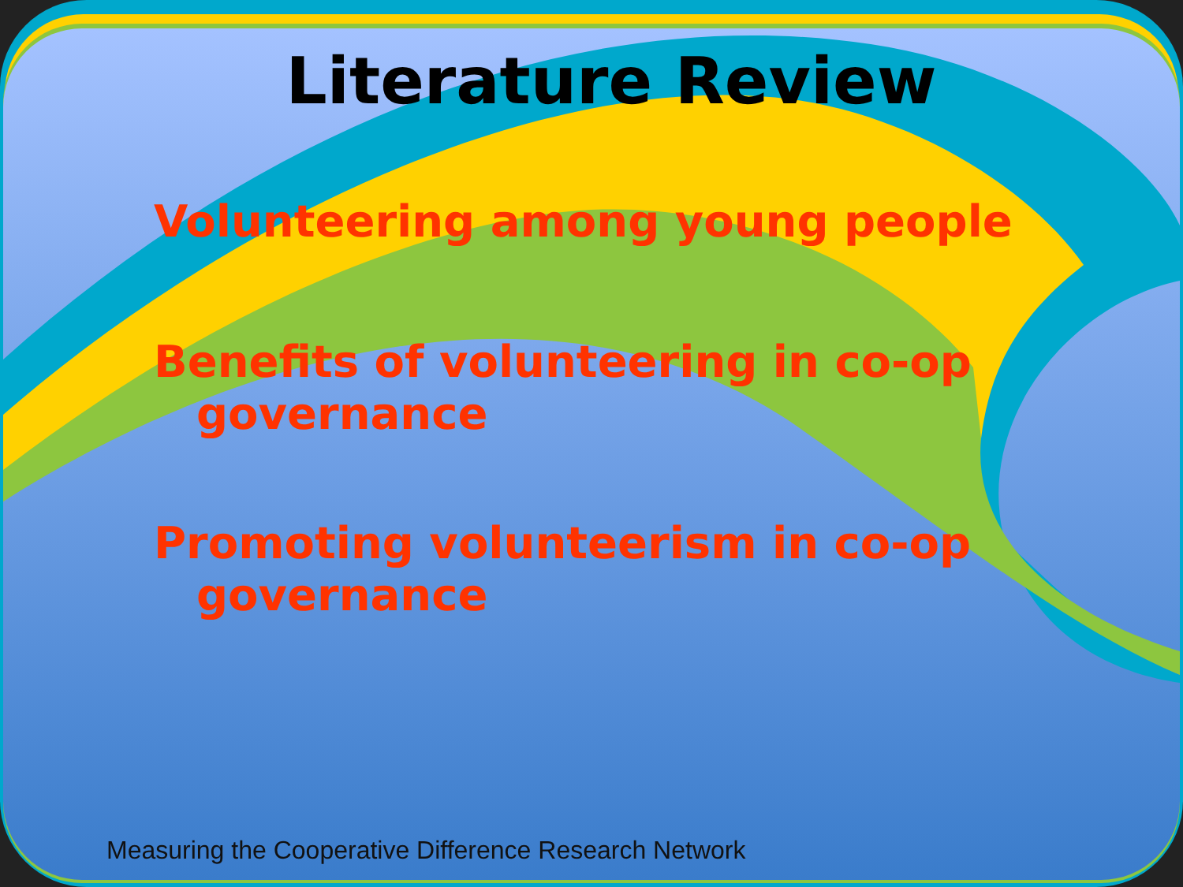Literature Review
Volunteering among young people
Benefits of volunteering in co-op governance
Promoting volunteerism in co-op governance
Measuring the Cooperative Difference Research Network